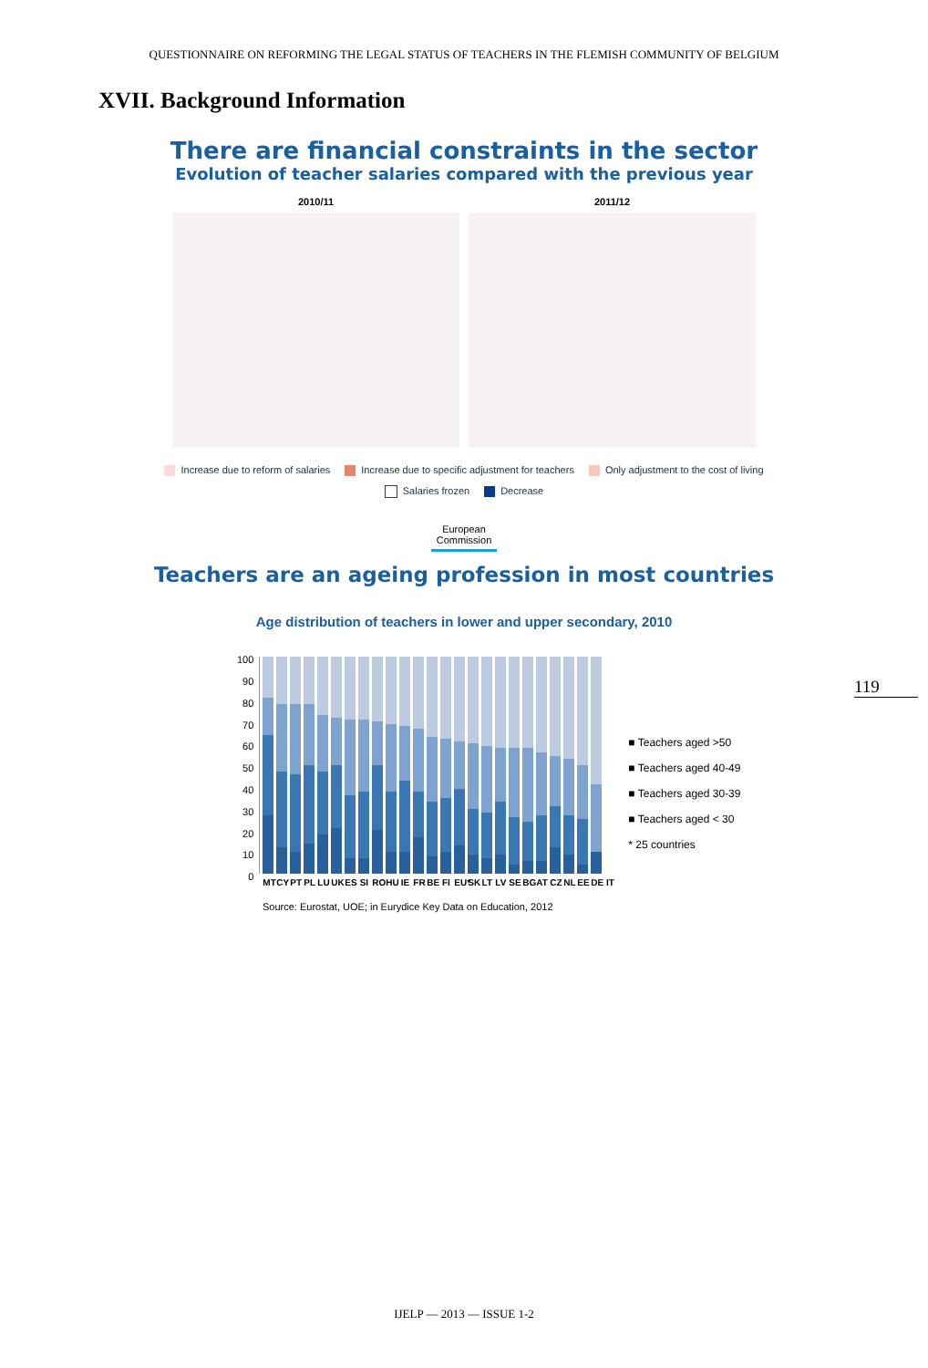QUESTIONNAIRE ON REFORMING THE LEGAL STATUS OF TEACHERS IN THE FLEMISH COMMUNITY OF BELGIUM
XVII. Background Information
There are financial constraints in the sector
Evolution of teacher salaries compared with the previous year
2010/11 2011/12
Increase due to reform of salaries Increase due to specific adjustment for teachers Only adjustment to the cost of living
Salaries frozen Decrease
European
Commission
Teachers are an ageing profession in most countries
Age distribution of teachers in lower and upper secondary, 2010
100
90
80
70
60
50
40
30
20
10
0
MT CY PT PL LU UK ES SI RO HU IE FR BE FI EU* SK LT LV SE BG AT CZ NL EE DE IT
■ Teachers aged >50
■ Teachers aged 40-49
■ Teachers aged 30-39
■ Teachers aged < 30
* 25 countries
Source: Eurostat, UOE; in Eurydice Key Data on Education, 2012
119
IJELP — 2013 — ISSUE 1-2